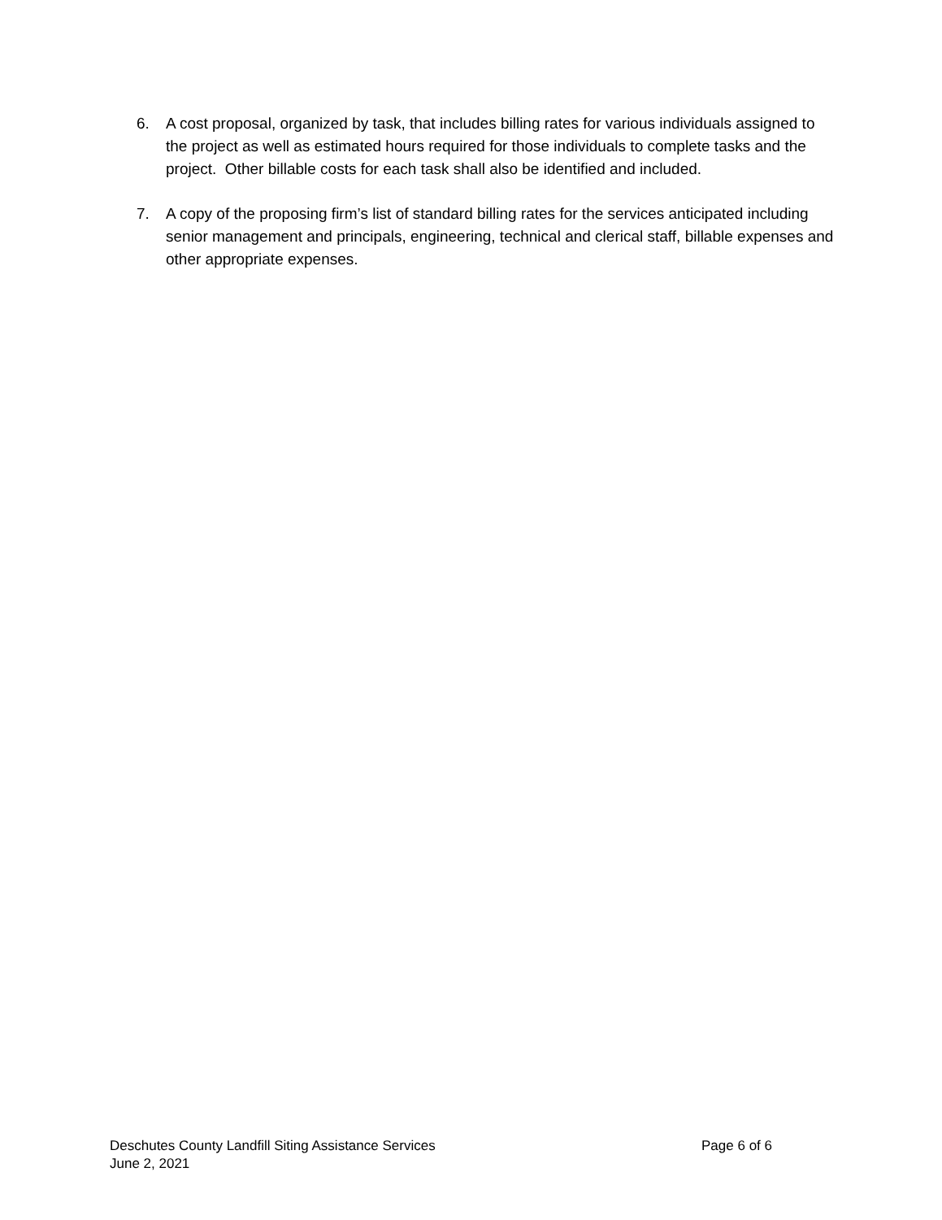6. A cost proposal, organized by task, that includes billing rates for various individuals assigned to the project as well as estimated hours required for those individuals to complete tasks and the project. Other billable costs for each task shall also be identified and included.
7. A copy of the proposing firm’s list of standard billing rates for the services anticipated including senior management and principals, engineering, technical and clerical staff, billable expenses and other appropriate expenses.
Deschutes County Landfill Siting Assistance Services Page 6 of 6
June 2, 2021